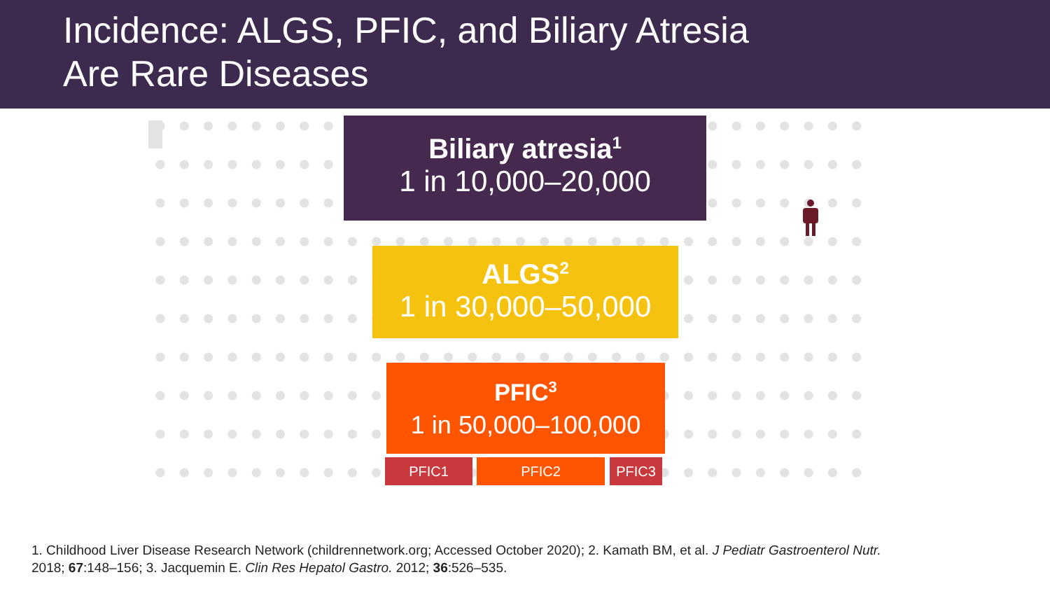Incidence: ALGS, PFIC, and Biliary Atresia
Are Rare Diseases
Biliary atresia<sup>1</sup>
1 in 10,000–20,000
ALGS<sup>2</sup>
1 in 30,000–50,000
PFIC<sup>3</sup>
1 in 50,000–100,000
PFIC1 PFIC2 PFIC3
1. Childhood Liver Disease Research Network (childrennetwork.org; Accessed October 2020); 2. Kamath BM, et al. J Pediatr Gastroenterol Nutr.
2018; 67:148–156; 3. Jacquemin E. Clin Res Hepatol Gastro. 2012; 36:526–535.